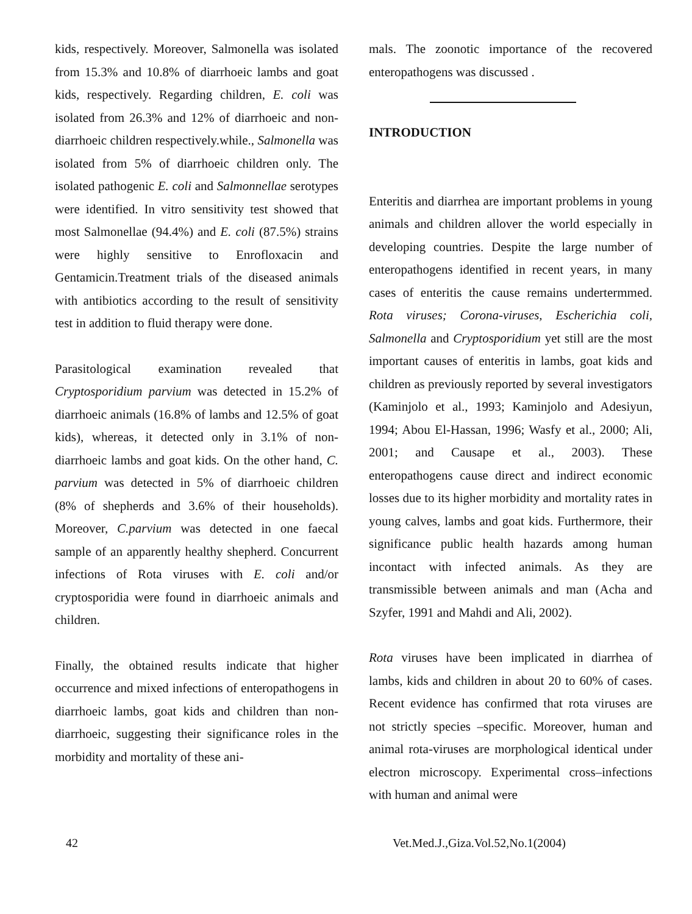kids, respectively. Moreover, Salmonella was isolated from 15.3% and 10.8% of diarrhoeic lambs and goat kids, respectively. Regarding children, E. coli was isolated from 26.3% and 12% of diarrhoeic and non-diarrhoeic children respectively.while., Salmonella was isolated from 5% of diarrhoeic children only. The isolated pathogenic E. coli and Salmonnellae serotypes were identified. In vitro sensitivity test showed that most Salmonellae (94.4%) and E. coli (87.5%) strains were highly sensitive to Enrofloxacin and Gentamicin.Treatment trials of the diseased animals with antibiotics according to the result of sensitivity test in addition to fluid therapy were done.
Parasitological examination revealed that Cryptosporidium parvium was detected in 15.2% of diarrhoeic animals (16.8% of lambs and 12.5% of goat kids), whereas, it detected only in 3.1% of non-diarrhoeic lambs and goat kids. On the other hand, C. parvium was detected in 5% of diarrhoeic children (8% of shepherds and 3.6% of their households). Moreover, C.parvium was detected in one faecal sample of an apparently healthy shepherd. Concurrent infections of Rota viruses with E. coli and/or cryptosporidia were found in diarrhoeic animals and children.
Finally, the obtained results indicate that higher occurrence and mixed infections of enteropathogens in diarrhoeic lambs, goat kids and children than non-diarrhoeic, suggesting their significance roles in the morbidity and mortality of these ani-
mals. The zoonotic importance of the recovered enteropathogens was discussed .
INTRODUCTION
Enteritis and diarrhea are important problems in young animals and children allover the world especially in developing countries. Despite the large number of enteropathogens identified in recent years, in many cases of enteritis the cause remains undertermmed. Rota viruses; Corona-viruses, Escherichia coli, Salmonella and Cryptosporidium yet still are the most important causes of enteritis in lambs, goat kids and children as previously reported by several investigators (Kaminjolo et al., 1993; Kaminjolo and Adesiyun, 1994; Abou El-Hassan, 1996; Wasfy et al., 2000; Ali, 2001; and Causape et al., 2003). These enteropathogens cause direct and indirect economic losses due to its higher morbidity and mortality rates in young calves, lambs and goat kids. Furthermore, their significance public health hazards among human incontact with infected animals. As they are transmissible between animals and man (Acha and Szyfer, 1991 and Mahdi and Ali, 2002).
Rota viruses have been implicated in diarrhea of lambs, kids and children in about 20 to 60% of cases. Recent evidence has confirmed that rota viruses are not strictly species –specific. Moreover, human and animal rota-viruses are morphological identical under electron microscopy. Experimental cross–infections with human and animal were
42 Vet.Med.J.,Giza.Vol.52,No.1(2004)